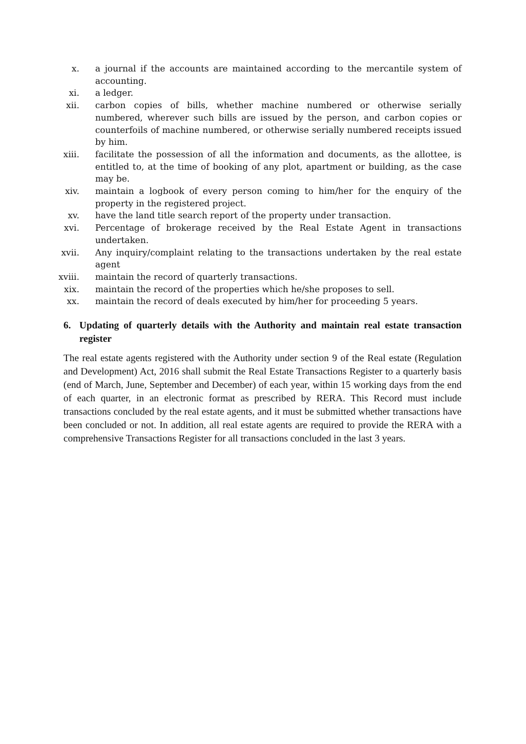x. a journal if the accounts are maintained according to the mercantile system of accounting.
xi. a ledger.
xii. carbon copies of bills, whether machine numbered or otherwise serially numbered, wherever such bills are issued by the person, and carbon copies or counterfoils of machine numbered, or otherwise serially numbered receipts issued by him.
xiii. facilitate the possession of all the information and documents, as the allottee, is entitled to, at the time of booking of any plot, apartment or building, as the case may be.
xiv. maintain a logbook of every person coming to him/her for the enquiry of the property in the registered project.
xv. have the land title search report of the property under transaction.
xvi. Percentage of brokerage received by the Real Estate Agent in transactions undertaken.
xvii. Any inquiry/complaint relating to the transactions undertaken by the real estate agent
xviii. maintain the record of quarterly transactions.
xix. maintain the record of the properties which he/she proposes to sell.
xx. maintain the record of deals executed by him/her for proceeding 5 years.
6. Updating of quarterly details with the Authority and maintain real estate transaction register
The real estate agents registered with the Authority under section 9 of the Real estate (Regulation and Development) Act, 2016 shall submit the Real Estate Transactions Register to a quarterly basis (end of March, June, September and December) of each year, within 15 working days from the end of each quarter, in an electronic format as prescribed by RERA. This Record must include transactions concluded by the real estate agents, and it must be submitted whether transactions have been concluded or not. In addition, all real estate agents are required to provide the RERA with a comprehensive Transactions Register for all transactions concluded in the last 3 years.